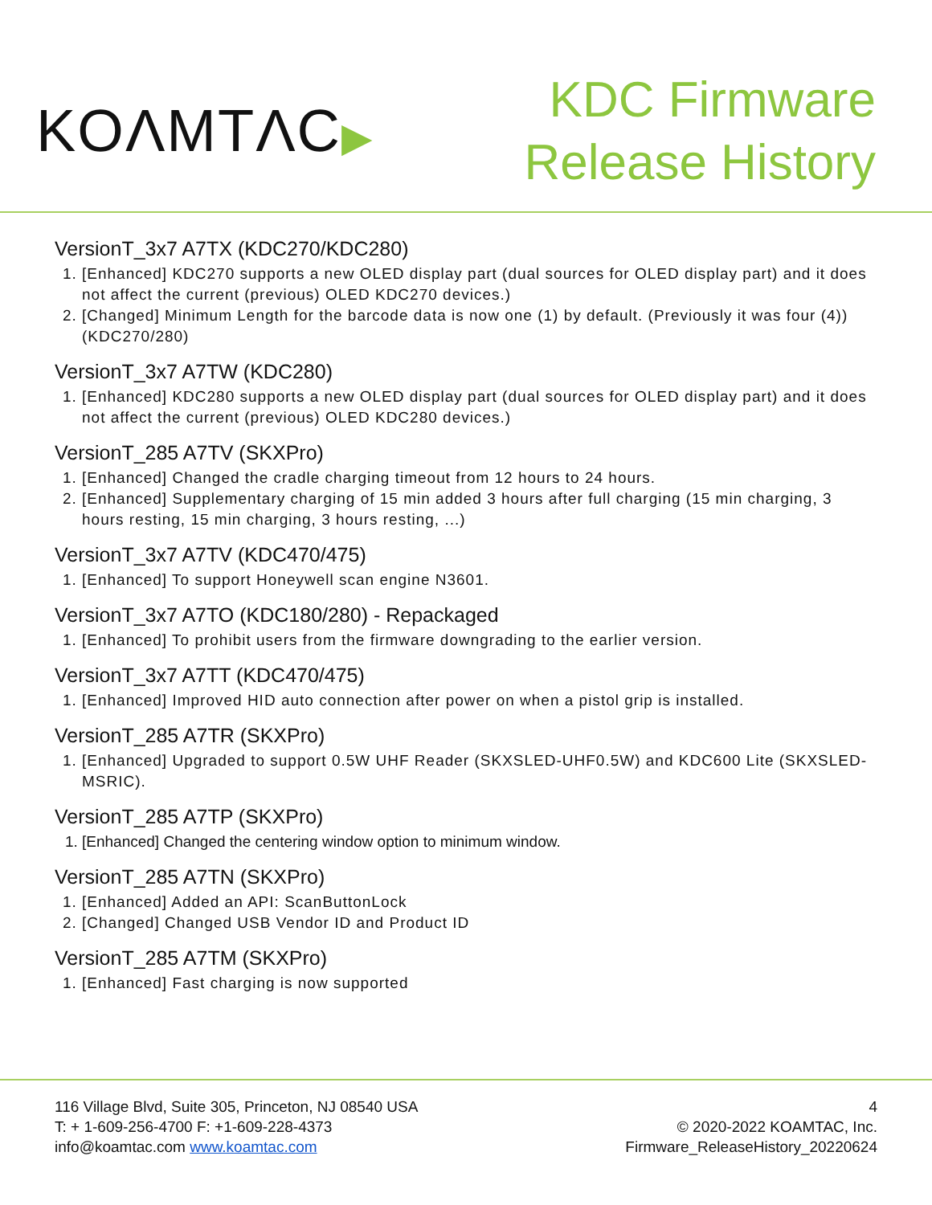KOΛMTΛC▶
KDC Firmware
Release History
VersionT_3x7 A7TX (KDC270/KDC280)
1. [Enhanced] KDC270 supports a new OLED display part (dual sources for OLED display part) and it does not affect the current (previous) OLED KDC270 devices.)
2. [Changed] Minimum Length for the barcode data is now one (1) by default. (Previously it was four (4)) (KDC270/280)
VersionT_3x7 A7TW (KDC280)
1. [Enhanced] KDC280 supports a new OLED display part (dual sources for OLED display part) and it does not affect the current (previous) OLED KDC280 devices.)
VersionT_285 A7TV (SKXPro)
1. [Enhanced] Changed the cradle charging timeout from 12 hours to 24 hours.
2. [Enhanced] Supplementary charging of 15 min added 3 hours after full charging (15 min charging, 3 hours resting, 15 min charging, 3 hours resting, ...)
VersionT_3x7 A7TV (KDC470/475)
1. [Enhanced] To support Honeywell scan engine N3601.
VersionT_3x7 A7TO (KDC180/280) - Repackaged
1. [Enhanced] To prohibit users from the firmware downgrading to the earlier version.
VersionT_3x7 A7TT (KDC470/475)
1. [Enhanced] Improved HID auto connection after power on when a pistol grip is installed.
VersionT_285 A7TR (SKXPro)
1. [Enhanced] Upgraded to support 0.5W UHF Reader (SKXSLED-UHF0.5W) and KDC600 Lite (SKXSLED-MSRIC).
VersionT_285 A7TP (SKXPro)
1. [Enhanced] Changed the centering window option to minimum window.
VersionT_285 A7TN (SKXPro)
1. [Enhanced] Added an API: ScanButtonLock
2. [Changed] Changed USB Vendor ID and Product ID
VersionT_285 A7TM (SKXPro)
1. [Enhanced] Fast charging is now supported
116 Village Blvd, Suite 305, Princeton, NJ 08540 USA
T: + 1-609-256-4700 F: +1-609-228-4373
info@koamtac.com www.koamtac.com
4
© 2020-2022 KOAMTAC, Inc.
Firmware_ReleaseHistory_20220624